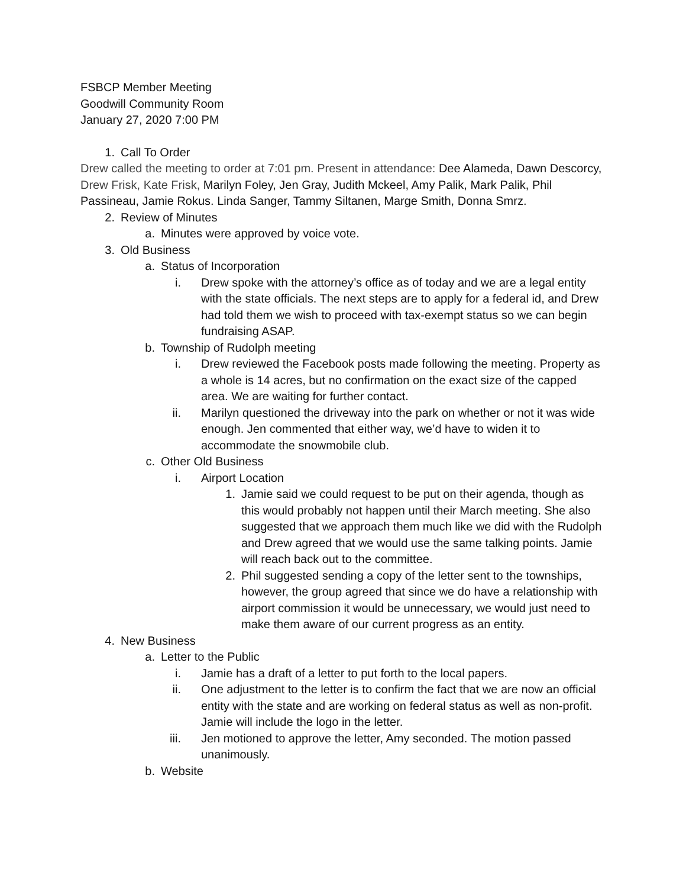FSBCP Member Meeting
Goodwill Community Room
January 27, 2020 7:00 PM
1. Call To Order
Drew called the meeting to order at 7:01 pm. Present in attendance: Dee Alameda, Dawn Descorcy, Drew Frisk, Kate Frisk, Marilyn Foley, Jen Gray, Judith Mckeel, Amy Palik, Mark Palik, Phil Passineau, Jamie Rokus. Linda Sanger, Tammy Siltanen, Marge Smith, Donna Smrz.
2. Review of Minutes
a. Minutes were approved by voice vote.
3. Old Business
a. Status of Incorporation
i. Drew spoke with the attorney’s office as of today and we are a legal entity with the state officials. The next steps are to apply for a federal id, and Drew had told them we wish to proceed with tax-exempt status so we can begin fundraising ASAP.
b. Township of Rudolph meeting
i. Drew reviewed the Facebook posts made following the meeting. Property as a whole is 14 acres, but no confirmation on the exact size of the capped area. We are waiting for further contact.
ii. Marilyn questioned the driveway into the park on whether or not it was wide enough. Jen commented that either way, we’d have to widen it to accommodate the snowmobile club.
c. Other Old Business
i. Airport Location
1. Jamie said we could request to be put on their agenda, though as this would probably not happen until their March meeting. She also suggested that we approach them much like we did with the Rudolph and Drew agreed that we would use the same talking points. Jamie will reach back out to the committee.
2. Phil suggested sending a copy of the letter sent to the townships, however, the group agreed that since we do have a relationship with airport commission it would be unnecessary, we would just need to make them aware of our current progress as an entity.
4. New Business
a. Letter to the Public
i. Jamie has a draft of a letter to put forth to the local papers.
ii. One adjustment to the letter is to confirm the fact that we are now an official entity with the state and are working on federal status as well as non-profit. Jamie will include the logo in the letter.
iii. Jen motioned to approve the letter, Amy seconded. The motion passed unanimously.
b. Website